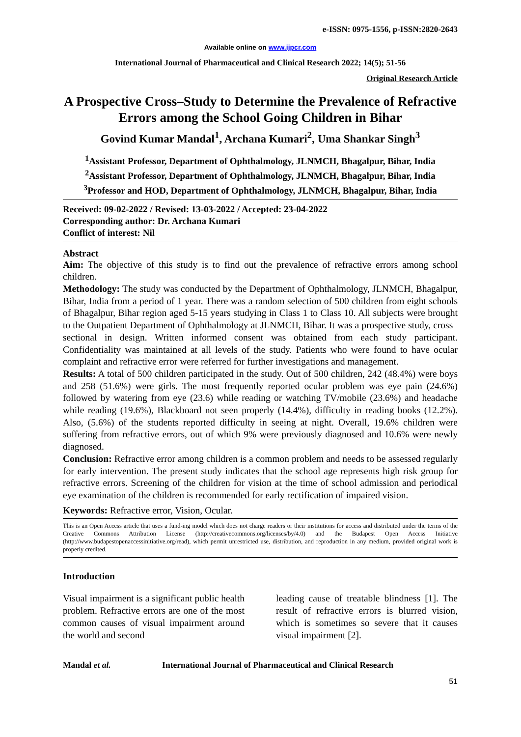e-ISSN: 0975-1556, p-ISSN:2820-2643
Available online on www.ijpcr.com
International Journal of Pharmaceutical and Clinical Research 2022; 14(5); 51-56
Original Research Article
A Prospective Cross–Study to Determine the Prevalence of Refractive Errors among the School Going Children in Bihar
Govind Kumar Mandal<sup>1</sup>, Archana Kumari<sup>2</sup>, Uma Shankar Singh<sup>3</sup>
<sup>1</sup> Assistant Professor, Department of Ophthalmology, JLNMCH, Bhagalpur, Bihar, India
<sup>2</sup> Assistant Professor, Department of Ophthalmology, JLNMCH, Bhagalpur, Bihar, India
<sup>3</sup> Professor and HOD, Department of Ophthalmology, JLNMCH, Bhagalpur, Bihar, India
Received: 09-02-2022 / Revised: 13-03-2022 / Accepted: 23-04-2022
Corresponding author: Dr. Archana Kumari
Conflict of interest: Nil
Abstract
Aim: The objective of this study is to find out the prevalence of refractive errors among school children.
Methodology: The study was conducted by the Department of Ophthalmology, JLNMCH, Bhagalpur, Bihar, India from a period of 1 year. There was a random selection of 500 children from eight schools of Bhagalpur, Bihar region aged 5-15 years studying in Class 1 to Class 10. All subjects were brought to the Outpatient Department of Ophthalmology at JLNMCH, Bihar. It was a prospective study, cross–sectional in design. Written informed consent was obtained from each study participant. Confidentiality was maintained at all levels of the study. Patients who were found to have ocular complaint and refractive error were referred for further investigations and management.
Results: A total of 500 children participated in the study. Out of 500 children, 242 (48.4%) were boys and 258 (51.6%) were girls. The most frequently reported ocular problem was eye pain (24.6%) followed by watering from eye (23.6) while reading or watching TV/mobile (23.6%) and headache while reading (19.6%), Blackboard not seen properly (14.4%), difficulty in reading books (12.2%). Also, (5.6%) of the students reported difficulty in seeing at night. Overall, 19.6% children were suffering from refractive errors, out of which 9% were previously diagnosed and 10.6% were newly diagnosed.
Conclusion: Refractive error among children is a common problem and needs to be assessed regularly for early intervention. The present study indicates that the school age represents high risk group for refractive errors. Screening of the children for vision at the time of school admission and periodical eye examination of the children is recommended for early rectification of impaired vision.
Keywords: Refractive error, Vision, Ocular.
This is an Open Access article that uses a fund-ing model which does not charge readers or their institutions for access and distributed under the terms of the Creative Commons Attribution License (http://creativecommons.org/licenses/by/4.0) and the Budapest Open Access Initiative (http://www.budapestopenaccessinitiative.org/read), which permit unrestricted use, distribution, and reproduction in any medium, provided original work is properly credited.
Introduction
Visual impairment is a significant public health problem. Refractive errors are one of the most common causes of visual impairment around the world and second
leading cause of treatable blindness [1]. The result of refractive errors is blurred vision, which is sometimes so severe that it causes visual impairment [2].
Mandal et al. International Journal of Pharmaceutical and Clinical Research
51